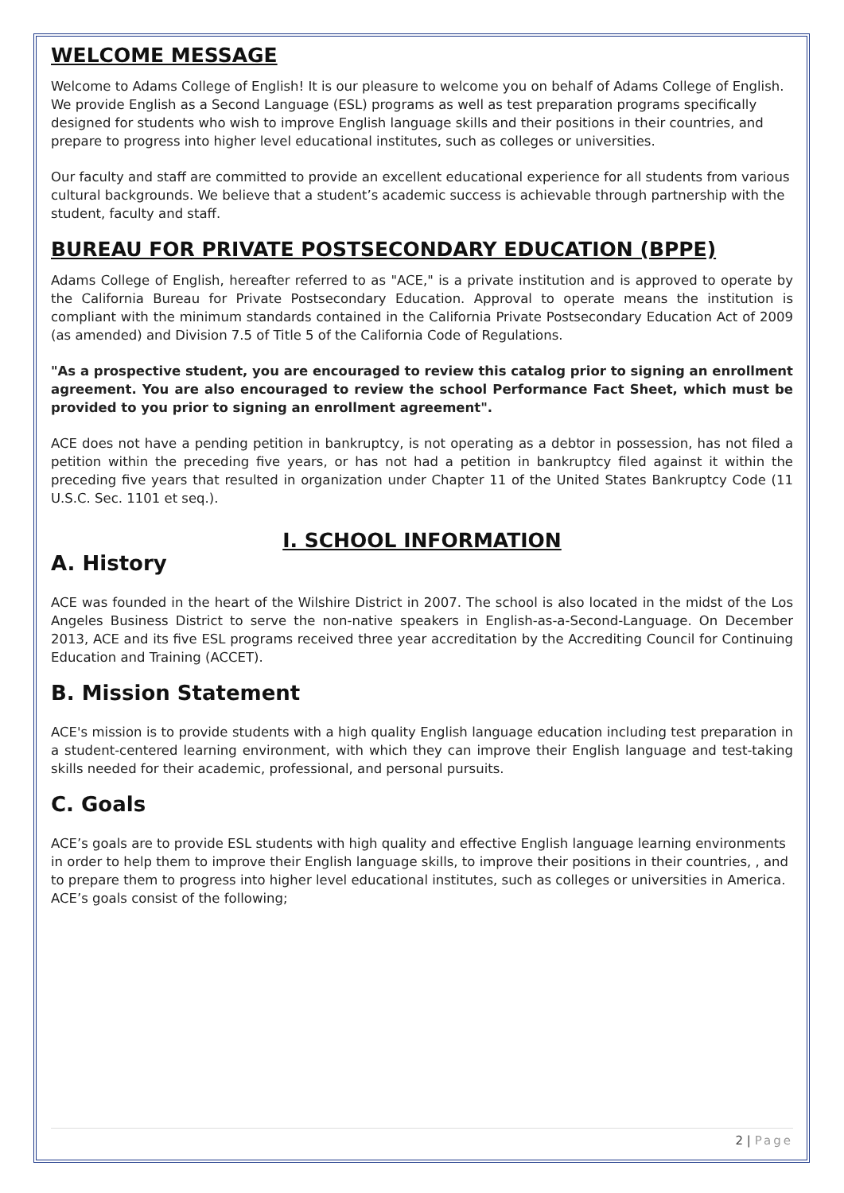WELCOME MESSAGE
Welcome to Adams College of English! It is our pleasure to welcome you on behalf of Adams College of English. We provide English as a Second Language (ESL) programs as well as test preparation programs specifically designed for students who wish to improve English language skills and their positions in their countries, and prepare to progress into higher level educational institutes, such as colleges or universities.
Our faculty and staff are committed to provide an excellent educational experience for all students from various cultural backgrounds. We believe that a student’s academic success is achievable through partnership with the student, faculty and staff.
BUREAU FOR PRIVATE POSTSECONDARY EDUCATION (BPPE)
Adams College of English, hereafter referred to as "ACE," is a private institution and is approved to operate by the California Bureau for Private Postsecondary Education. Approval to operate means the institution is compliant with the minimum standards contained in the California Private Postsecondary Education Act of 2009 (as amended) and Division 7.5 of Title 5 of the California Code of Regulations.
"As a prospective student, you are encouraged to review this catalog prior to signing an enrollment agreement. You are also encouraged to review the school Performance Fact Sheet, which must be provided to you prior to signing an enrollment agreement".
ACE does not have a pending petition in bankruptcy, is not operating as a debtor in possession, has not filed a petition within the preceding five years, or has not had a petition in bankruptcy filed against it within the preceding five years that resulted in organization under Chapter 11 of the United States Bankruptcy Code (11 U.S.C. Sec. 1101 et seq.).
I. SCHOOL INFORMATION
A. History
ACE was founded in the heart of the Wilshire District in 2007. The school is also located in the midst of the Los Angeles Business District to serve the non-native speakers in English-as-a-Second-Language. On December 2013, ACE and its five ESL programs received three year accreditation by the Accrediting Council for Continuing Education and Training (ACCET).
B. Mission Statement
ACE's mission is to provide students with a high quality English language education including test preparation in a student-centered learning environment, with which they can improve their English language and test-taking skills needed for their academic, professional, and personal pursuits.
C. Goals
ACE’s goals are to provide ESL students with high quality and effective English language learning environments in order to help them to improve their English language skills, to improve their positions in their countries, , and to prepare them to progress into higher level educational institutes, such as colleges or universities in America. ACE’s goals consist of the following;
2 | Page